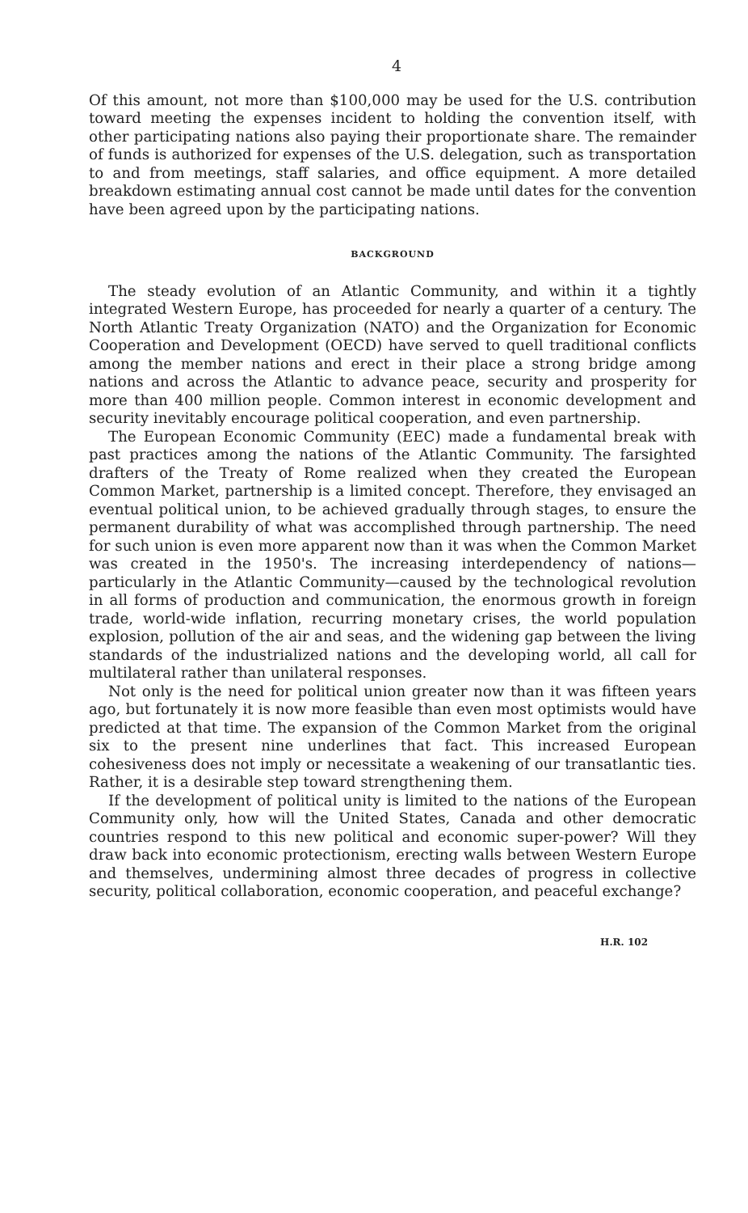4
Of this amount, not more than $100,000 may be used for the U.S. contribution toward meeting the expenses incident to holding the convention itself, with other participating nations also paying their proportionate share. The remainder of funds is authorized for expenses of the U.S. delegation, such as transportation to and from meetings, staff salaries, and office equipment. A more detailed breakdown estimating annual cost cannot be made until dates for the convention have been agreed upon by the participating nations.
BACKGROUND
The steady evolution of an Atlantic Community, and within it a tightly integrated Western Europe, has proceeded for nearly a quarter of a century. The North Atlantic Treaty Organization (NATO) and the Organization for Economic Cooperation and Development (OECD) have served to quell traditional conflicts among the member nations and erect in their place a strong bridge among nations and across the Atlantic to advance peace, security and prosperity for more than 400 million people. Common interest in economic development and security inevitably encourage political cooperation, and even partnership.
The European Economic Community (EEC) made a fundamental break with past practices among the nations of the Atlantic Community. The farsighted drafters of the Treaty of Rome realized when they created the European Common Market, partnership is a limited concept. Therefore, they envisaged an eventual political union, to be achieved gradually through stages, to ensure the permanent durability of what was accomplished through partnership. The need for such union is even more apparent now than it was when the Common Market was created in the 1950's. The increasing interdependency of nations—particularly in the Atlantic Community—caused by the technological revolution in all forms of production and communication, the enormous growth in foreign trade, world-wide inflation, recurring monetary crises, the world population explosion, pollution of the air and seas, and the widening gap between the living standards of the industrialized nations and the developing world, all call for multilateral rather than unilateral responses.
Not only is the need for political union greater now than it was fifteen years ago, but fortunately it is now more feasible than even most optimists would have predicted at that time. The expansion of the Common Market from the original six to the present nine underlines that fact. This increased European cohesiveness does not imply or necessitate a weakening of our transatlantic ties. Rather, it is a desirable step toward strengthening them.
If the development of political unity is limited to the nations of the European Community only, how will the United States, Canada and other democratic countries respond to this new political and economic super-power? Will they draw back into economic protectionism, erecting walls between Western Europe and themselves, undermining almost three decades of progress in collective security, political collaboration, economic cooperation, and peaceful exchange?
H.R. 102